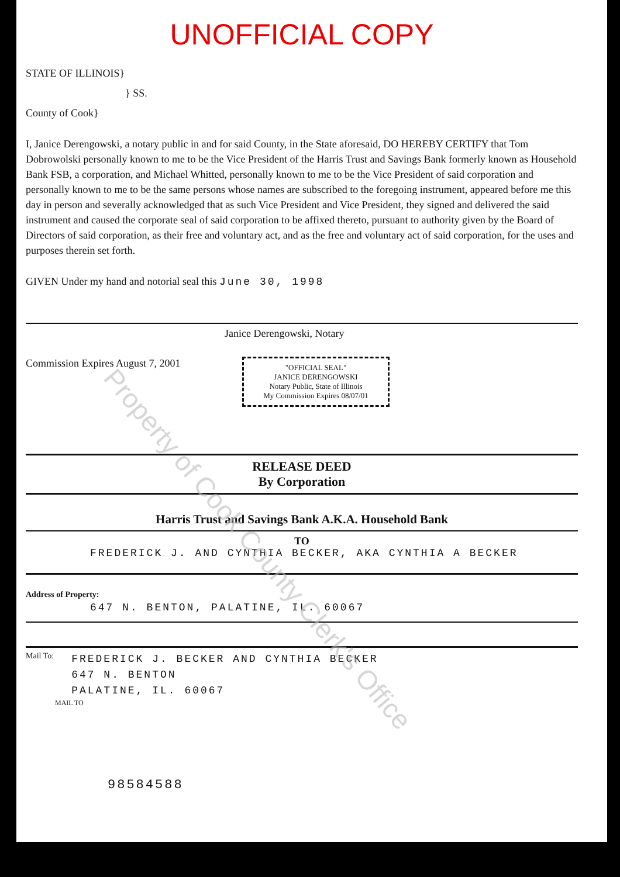UNOFFICIAL COPY
STATE OF ILLINOIS}
} SS.
County of Cook}
I, Janice Derengowski, a notary public in and for said County, in the State aforesaid, DO HEREBY CERTIFY that Tom Dobrowolski personally known to me to be the Vice President of the Harris Trust and Savings Bank formerly known as Household Bank FSB, a corporation, and Michael Whitted, personally known to me to be the Vice President of said corporation and personally known to me to be the same persons whose names are subscribed to the foregoing instrument, appeared before me this day in person and severally acknowledged that as such Vice President and Vice President, they signed and delivered the said instrument and caused the corporate seal of said corporation to be affixed thereto, pursuant to authority given by the Board of Directors of said corporation, as their free and voluntary act, and as the free and voluntary act of said corporation, for the uses and purposes therein set forth.
GIVEN Under my hand and notorial seal this June 30, 1998
Janice Derengowski, Notary
Commission Expires August 7, 2001
"OFFICIAL SEAL"
JANICE DERENGOWSKI
Notary Public, State of Illinois
My Commission Expires 08/07/01
RELEASE DEED
By Corporation
Harris Trust and Savings Bank A.K.A. Household Bank
TO
FREDERICK J. AND CYNTHIA BECKER, AKA CYNTHIA A BECKER
Address of Property:
647 N. BENTON, PALATINE, IL. 60067
Mail To:
FREDERICK J. BECKER AND CYNTHIA BECKER
647 N. BENTON
PALATINE, IL. 60067
MAIL TO
98584588
Property of Cook County Clerk's Office